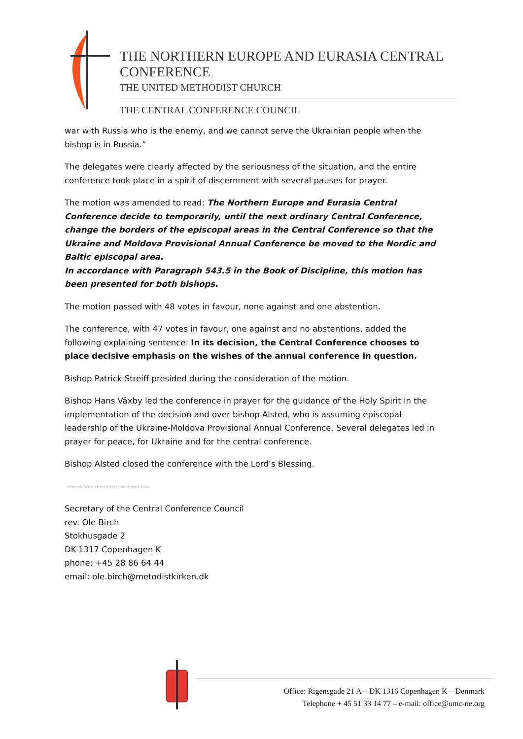THE NORTHERN EUROPE AND EURASIA CENTRAL CONFERENCE
THE UNITED METHODIST CHURCH
THE CENTRAL CONFERENCE COUNCIL
war with Russia who is the enemy, and we cannot serve the Ukrainian people when the bishop is in Russia.”
The delegates were clearly affected by the seriousness of the situation, and the entire conference took place in a spirit of discernment with several pauses for prayer.
The motion was amended to read: The Northern Europe and Eurasia Central Conference decide to temporarily, until the next ordinary Central Conference, change the borders of the episcopal areas in the Central Conference so that the Ukraine and Moldova Provisional Annual Conference be moved to the Nordic and Baltic episcopal area.
In accordance with Paragraph 543.5 in the Book of Discipline, this motion has been presented for both bishops.
The motion passed with 48 votes in favour, none against and one abstention.
The conference, with 47 votes in favour, one against and no abstentions, added the following explaining sentence: In its decision, the Central Conference chooses to place decisive emphasis on the wishes of the annual conference in question.
Bishop Patrick Streiff presided during the consideration of the motion.
Bishop Hans Växby led the conference in prayer for the guidance of the Holy Spirit in the implementation of the decision and over bishop Alsted, who is assuming episcopal leadership of the Ukraine-Moldova Provisional Annual Conference. Several delegates led in prayer for peace, for Ukraine and for the central conference.
Bishop Alsted closed the conference with the Lord’s Blessing.
----------------------------
Secretary of the Central Conference Council
rev. Ole Birch
Stokhusgade 2
DK-1317 Copenhagen K
phone: +45 28 86 64 44
email: ole.birch@metodistkirken.dk
Office: Rigensgade 21 A – DK 1316 Copenhagen K – Denmark
Telephone + 45 51 33 14 77 – e-mail: office@umc-ne.org